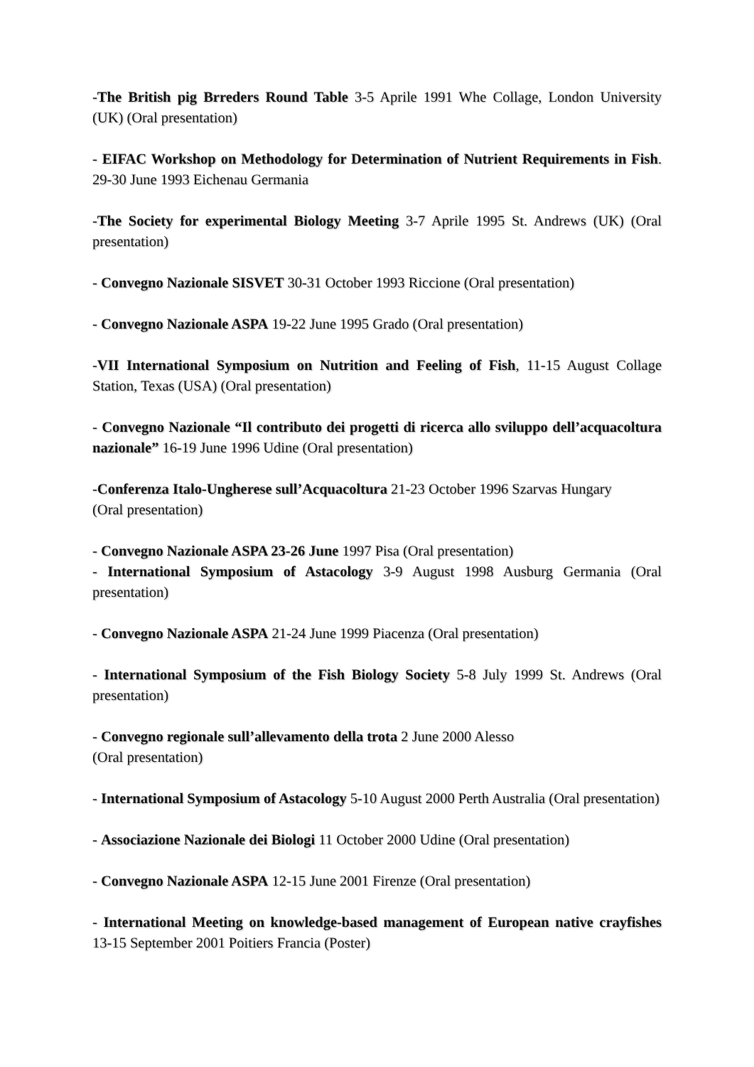-The British pig Brreders Round Table 3-5 Aprile 1991 Whe Collage, London University (UK) (Oral presentation)
- EIFAC Workshop on Methodology for Determination of Nutrient Requirements in Fish. 29-30 June 1993 Eichenau Germania
-The Society for experimental Biology Meeting 3-7 Aprile 1995 St. Andrews (UK) (Oral presentation)
- Convegno Nazionale SISVET 30-31 October 1993 Riccione (Oral presentation)
- Convegno Nazionale ASPA 19-22 June 1995 Grado (Oral presentation)
-VII International Symposium on Nutrition and Feeling of Fish, 11-15 August Collage Station, Texas (USA) (Oral presentation)
- Convegno Nazionale “Il contributo dei progetti di ricerca allo sviluppo dell’acquacoltura nazionale” 16-19 June 1996 Udine (Oral presentation)
-Conferenza Italo-Ungherese sull’Acquacoltura 21-23 October 1996 Szarvas Hungary
(Oral presentation)
- Convegno Nazionale ASPA 23-26 June 1997 Pisa (Oral presentation)
- International Symposium of Astacology 3-9 August 1998 Ausburg Germania (Oral presentation)
- Convegno Nazionale ASPA 21-24 June 1999 Piacenza (Oral presentation)
- International Symposium of the Fish Biology Society 5-8 July 1999 St. Andrews (Oral presentation)
- Convegno regionale sull’allevamento della trota 2 June 2000 Alesso
(Oral presentation)
- International Symposium of Astacology 5-10 August 2000 Perth Australia (Oral presentation)
- Associazione Nazionale dei Biologi 11 October 2000 Udine (Oral presentation)
- Convegno Nazionale ASPA 12-15 June 2001 Firenze (Oral presentation)
- International Meeting on knowledge-based management of European native crayfishes 13-15 September 2001 Poitiers Francia (Poster)